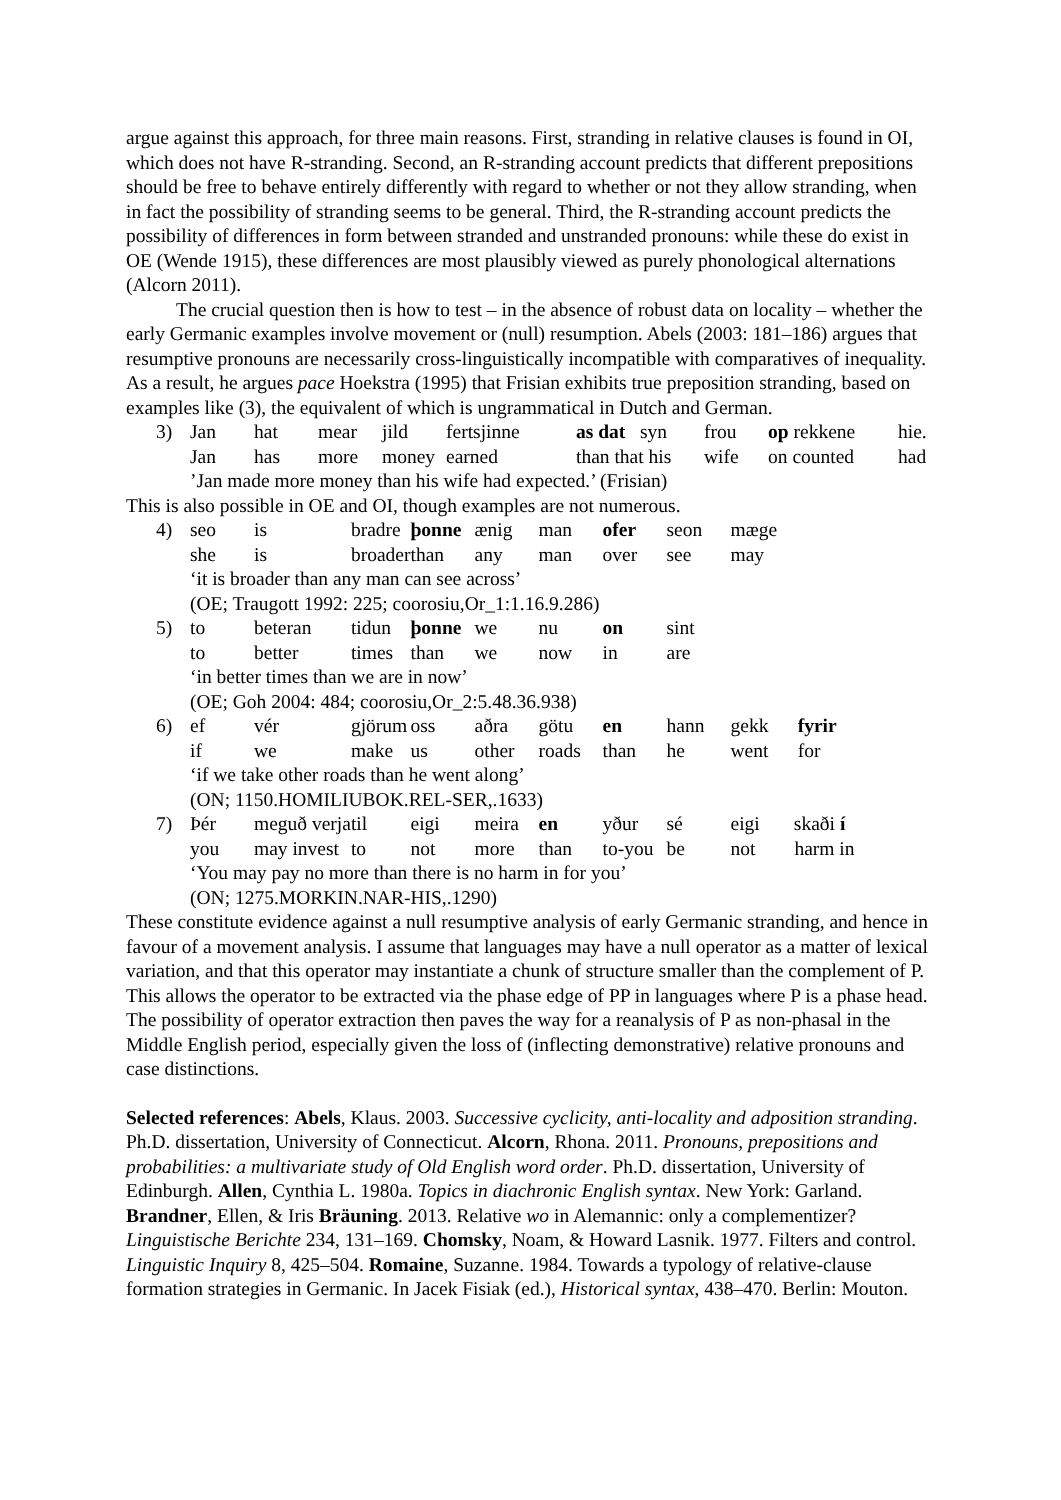argue against this approach, for three main reasons. First, stranding in relative clauses is found in OI, which does not have R-stranding. Second, an R-stranding account predicts that different prepositions should be free to behave entirely differently with regard to whether or not they allow stranding, when in fact the possibility of stranding seems to be general. Third, the R-stranding account predicts the possibility of differences in form between stranded and unstranded pronouns: while these do exist in OE (Wende 1915), these differences are most plausibly viewed as purely phonological alternations (Alcorn 2011).
The crucial question then is how to test – in the absence of robust data on locality – whether the early Germanic examples involve movement or (null) resumption. Abels (2003: 181–186) argues that resumptive pronouns are necessarily cross-linguistically incompatible with comparatives of inequality. As a result, he argues pace Hoekstra (1995) that Frisian exhibits true preposition stranding, based on examples like (3), the equivalent of which is ungrammatical in Dutch and German.
| 3) | Jan | hat | mear | jild | fertsjinne | as dat | syn | frou | op rekkene | hie. |
| | Jan | has | more | money | earned | than that his | | wife | on counted | had |
| | ’Jan made more money than his wife had expected.’ (Frisian) | | | | | | | | | |
This is also possible in OE and OI, though examples are not numerous.
| 4) | seo | is | bradre | | þonne | ænig | man | ofer | seon | mæge |
| | she | is | broader | | than | any | man | over | see | may |
| | ‘it is broader than any man can see across’ | | | | | | | | | |
| | (OE; Traugott 1992: 225; coorosiu,Or_1:1.16.9.286) | | | | | | | | | |
| 5) | to | beteran | | tidun | þonne | we | nu | on | sint | |
| | to | better | | times | than | we | now | in | are | |
| | ‘in better times than we are in now’ | | | | | | | | | |
| | (OE; Goh 2004: 484; coorosiu,Or_2:5.48.36.938) | | | | | | | | | |
| 6) | ef | vér | gjörum | | oss | aðra | götu | en | hann | gekk fyrir |
| | if | we | make | | us | other | roads | than | he | went for |
| | ‘if we take other roads than he went along’ | | | | | | | | | |
| | (ON; 1150.HOMILIUBOK.REL-SER,.1633) | | | | | | | | | |
| 7) | Þér | meguð verja | | til | eigi | meira | en | yður | sé | eigi skaði í |
| | you | may invest | | to | not | more | than | to-you | be | not harm in |
| | ‘You may pay no more than there is no harm in for you’ | | | | | | | | | |
| | (ON; 1275.MORKIN.NAR-HIS,.1290) | | | | | | | | | |
These constitute evidence against a null resumptive analysis of early Germanic stranding, and hence in favour of a movement analysis. I assume that languages may have a null operator as a matter of lexical variation, and that this operator may instantiate a chunk of structure smaller than the complement of P. This allows the operator to be extracted via the phase edge of PP in languages where P is a phase head. The possibility of operator extraction then paves the way for a reanalysis of P as non-phasal in the Middle English period, especially given the loss of (inflecting demonstrative) relative pronouns and case distinctions.
Selected references: Abels, Klaus. 2003. Successive cyclicity, anti-locality and adposition stranding. Ph.D. dissertation, University of Connecticut. Alcorn, Rhona. 2011. Pronouns, prepositions and probabilities: a multivariate study of Old English word order. Ph.D. dissertation, University of Edinburgh. Allen, Cynthia L. 1980a. Topics in diachronic English syntax. New York: Garland. Brandner, Ellen, & Iris Bräuning. 2013. Relative wo in Alemannic: only a complementizer? Linguistische Berichte 234, 131–169. Chomsky, Noam, & Howard Lasnik. 1977. Filters and control. Linguistic Inquiry 8, 425–504. Romaine, Suzanne. 1984. Towards a typology of relative-clause formation strategies in Germanic. In Jacek Fisiak (ed.), Historical syntax, 438–470. Berlin: Mouton.